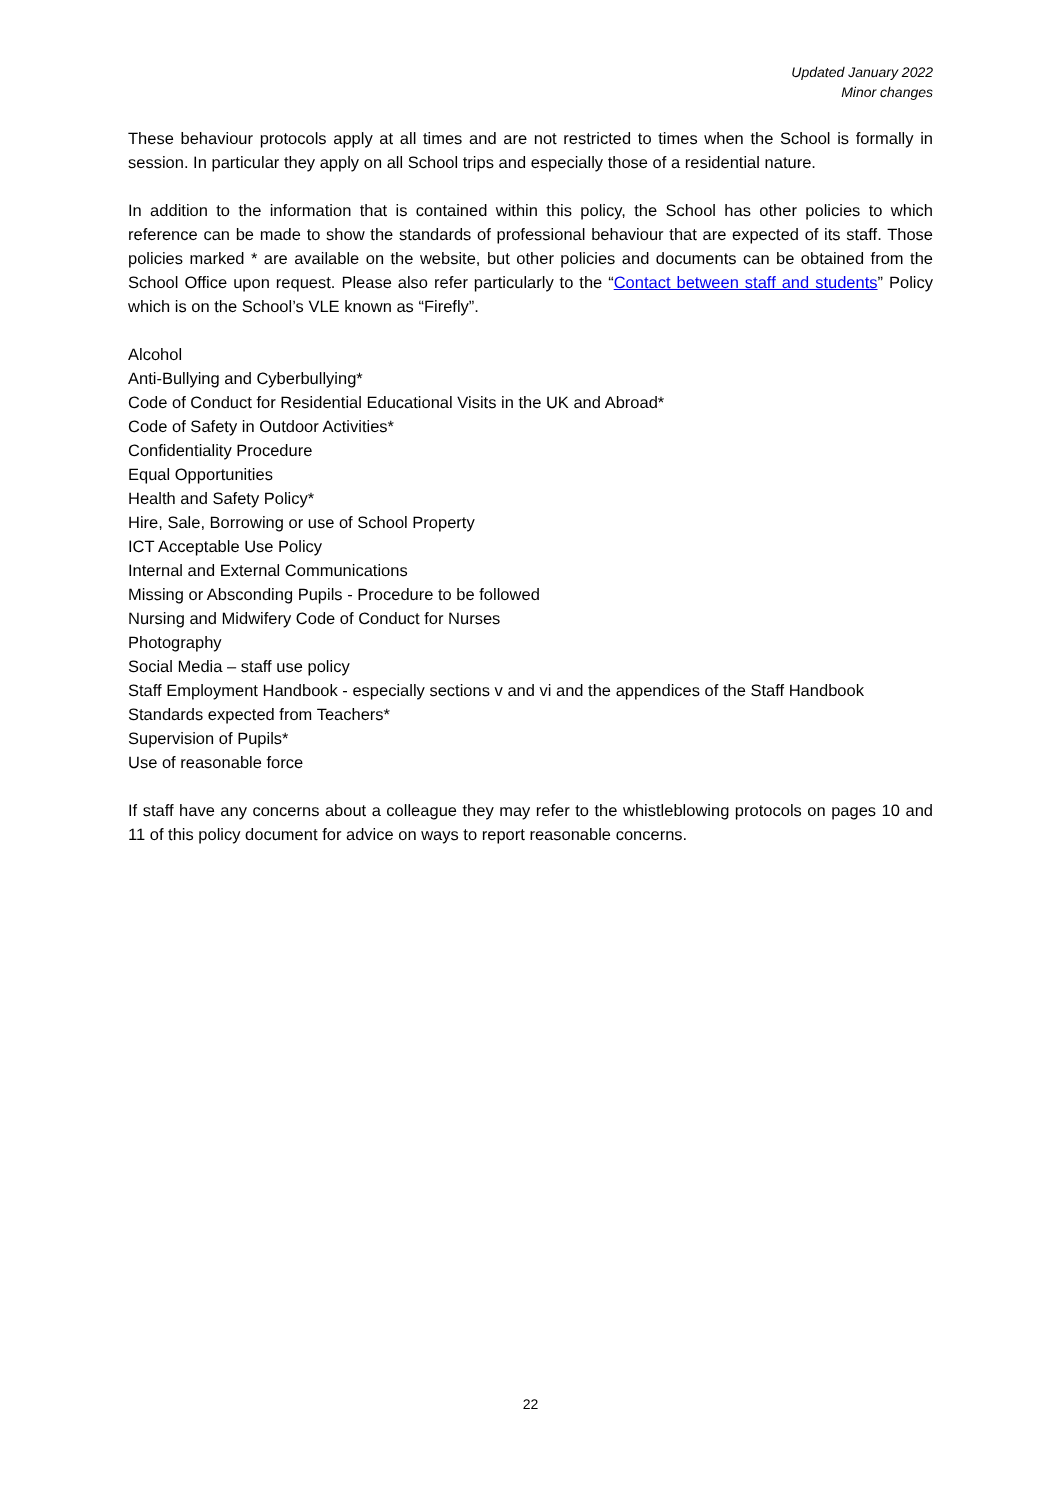Updated January 2022
Minor changes
These behaviour protocols apply at all times and are not restricted to times when the School is formally in session. In particular they apply on all School trips and especially those of a residential nature.
In addition to the information that is contained within this policy, the School has other policies to which reference can be made to show the standards of professional behaviour that are expected of its staff. Those policies marked * are available on the website, but other policies and documents can be obtained from the School Office upon request. Please also refer particularly to the “Contact between staff and students” Policy which is on the School’s VLE known as “Firefly”.
Alcohol
Anti-Bullying and Cyberbullying*
Code of Conduct for Residential Educational Visits in the UK and Abroad*
Code of Safety in Outdoor Activities*
Confidentiality Procedure
Equal Opportunities
Health and Safety Policy*
Hire, Sale, Borrowing or use of School Property
ICT Acceptable Use Policy
Internal and External Communications
Missing or Absconding Pupils - Procedure to be followed
Nursing and Midwifery Code of Conduct for Nurses
Photography
Social Media – staff use policy
Staff Employment Handbook - especially sections v and vi and the appendices of the Staff Handbook
Standards expected from Teachers*
Supervision of Pupils*
Use of reasonable force
If staff have any concerns about a colleague they may refer to the whistleblowing protocols on pages 10 and 11 of this policy document for advice on ways to report reasonable concerns.
22